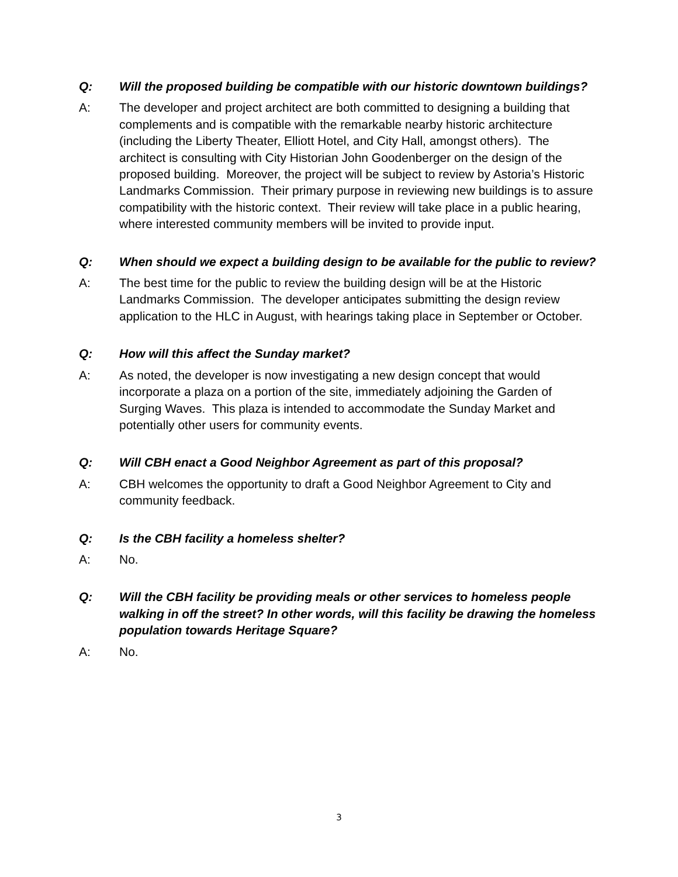Q: Will the proposed building be compatible with our historic downtown buildings?
A: The developer and project architect are both committed to designing a building that complements and is compatible with the remarkable nearby historic architecture (including the Liberty Theater, Elliott Hotel, and City Hall, amongst others). The architect is consulting with City Historian John Goodenberger on the design of the proposed building. Moreover, the project will be subject to review by Astoria’s Historic Landmarks Commission. Their primary purpose in reviewing new buildings is to assure compatibility with the historic context. Their review will take place in a public hearing, where interested community members will be invited to provide input.
Q: When should we expect a building design to be available for the public to review?
A: The best time for the public to review the building design will be at the Historic Landmarks Commission. The developer anticipates submitting the design review application to the HLC in August, with hearings taking place in September or October.
Q: How will this affect the Sunday market?
A: As noted, the developer is now investigating a new design concept that would incorporate a plaza on a portion of the site, immediately adjoining the Garden of Surging Waves. This plaza is intended to accommodate the Sunday Market and potentially other users for community events.
Q: Will CBH enact a Good Neighbor Agreement as part of this proposal?
A: CBH welcomes the opportunity to draft a Good Neighbor Agreement to City and community feedback.
Q: Is the CBH facility a homeless shelter?
A: No.
Q: Will the CBH facility be providing meals or other services to homeless people walking in off the street? In other words, will this facility be drawing the homeless population towards Heritage Square?
A: No.
3